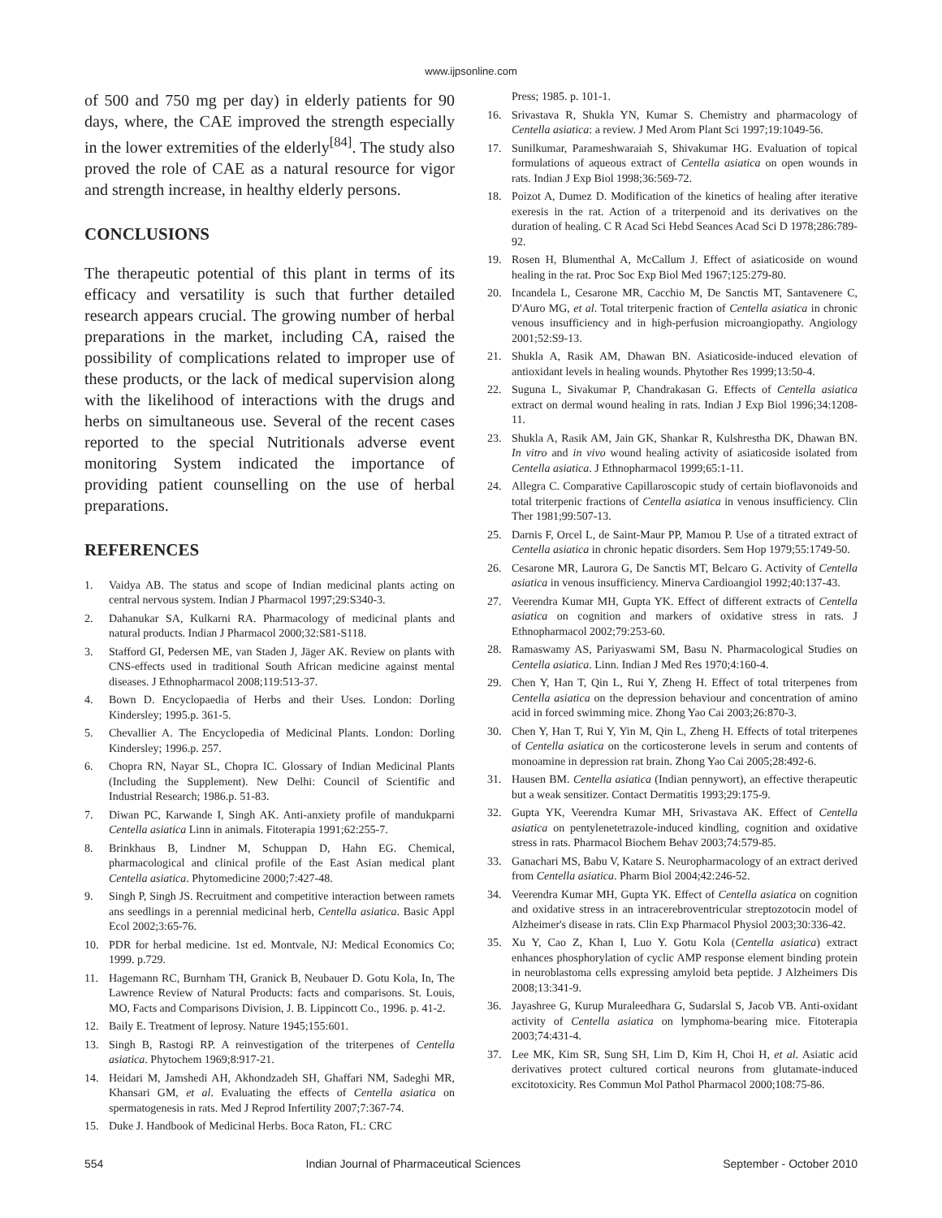www.ijpsonline.com
of 500 and 750 mg per day) in elderly patients for 90 days, where, the CAE improved the strength especially in the lower extremities of the elderly<sup>[84]</sup>. The study also proved the role of CAE as a natural resource for vigor and strength increase, in healthy elderly persons.
CONCLUSIONS
The therapeutic potential of this plant in terms of its efficacy and versatility is such that further detailed research appears crucial. The growing number of herbal preparations in the market, including CA, raised the possibility of complications related to improper use of these products, or the lack of medical supervision along with the likelihood of interactions with the drugs and herbs on simultaneous use. Several of the recent cases reported to the special Nutritionals adverse event monitoring System indicated the importance of providing patient counselling on the use of herbal preparations.
REFERENCES
1. Vaidya AB. The status and scope of Indian medicinal plants acting on central nervous system. Indian J Pharmacol 1997;29:S340-3.
2. Dahanukar SA, Kulkarni RA. Pharmacology of medicinal plants and natural products. Indian J Pharmacol 2000;32:S81-S118.
3. Stafford GI, Pedersen ME, van Staden J, Jäger AK. Review on plants with CNS-effects used in traditional South African medicine against mental diseases. J Ethnopharmacol 2008;119:513-37.
4. Bown D. Encyclopaedia of Herbs and their Uses. London: Dorling Kindersley; 1995.p. 361-5.
5. Chevallier A. The Encyclopedia of Medicinal Plants. London: Dorling Kindersley; 1996.p. 257.
6. Chopra RN, Nayar SL, Chopra IC. Glossary of Indian Medicinal Plants (Including the Supplement). New Delhi: Council of Scientific and Industrial Research; 1986.p. 51-83.
7. Diwan PC, Karwande I, Singh AK. Anti-anxiety profile of mandukparni Centella asiatica Linn in animals. Fitoterapia 1991;62:255-7.
8. Brinkhaus B, Lindner M, Schuppan D, Hahn EG. Chemical, pharmacological and clinical profile of the East Asian medical plant Centella asiatica. Phytomedicine 2000;7:427-48.
9. Singh P, Singh JS. Recruitment and competitive interaction between ramets ans seedlings in a perennial medicinal herb, Centella asiatica. Basic Appl Ecol 2002;3:65-76.
10. PDR for herbal medicine. 1st ed. Montvale, NJ: Medical Economics Co; 1999. p.729.
11. Hagemann RC, Burnham TH, Granick B, Neubauer D. Gotu Kola, In, The Lawrence Review of Natural Products: facts and comparisons. St. Louis, MO, Facts and Comparisons Division, J. B. Lippincott Co., 1996. p. 41-2.
12. Baily E. Treatment of leprosy. Nature 1945;155:601.
13. Singh B, Rastogi RP. A reinvestigation of the triterpenes of Centella asiatica. Phytochem 1969;8:917-21.
14. Heidari M, Jamshedi AH, Akhondzadeh SH, Ghaffari NM, Sadeghi MR, Khansari GM, et al. Evaluating the effects of Centella asiatica on spermatogenesis in rats. Med J Reprod Infertility 2007;7:367-74.
15. Duke J. Handbook of Medicinal Herbs. Boca Raton, FL: CRC
Press; 1985. p. 101-1.
16. Srivastava R, Shukla YN, Kumar S. Chemistry and pharmacology of Centella asiatica: a review. J Med Arom Plant Sci 1997;19:1049-56.
17. Sunilkumar, Parameshwaraiah S, Shivakumar HG. Evaluation of topical formulations of aqueous extract of Centella asiatica on open wounds in rats. Indian J Exp Biol 1998;36:569-72.
18. Poizot A, Dumez D. Modification of the kinetics of healing after iterative exeresis in the rat. Action of a triterpenoid and its derivatives on the duration of healing. C R Acad Sci Hebd Seances Acad Sci D 1978;286:789-92.
19. Rosen H, Blumenthal A, McCallum J. Effect of asiaticoside on wound healing in the rat. Proc Soc Exp Biol Med 1967;125:279-80.
20. Incandela L, Cesarone MR, Cacchio M, De Sanctis MT, Santavenere C, D'Auro MG, et al. Total triterpenic fraction of Centella asiatica in chronic venous insufficiency and in high-perfusion microangiopathy. Angiology 2001;52:S9-13.
21. Shukla A, Rasik AM, Dhawan BN. Asiaticoside-induced elevation of antioxidant levels in healing wounds. Phytother Res 1999;13:50-4.
22. Suguna L, Sivakumar P, Chandrakasan G. Effects of Centella asiatica extract on dermal wound healing in rats. Indian J Exp Biol 1996;34:1208-11.
23. Shukla A, Rasik AM, Jain GK, Shankar R, Kulshrestha DK, Dhawan BN. In vitro and in vivo wound healing activity of asiaticoside isolated from Centella asiatica. J Ethnopharmacol 1999;65:1-11.
24. Allegra C. Comparative Capillaroscopic study of certain bioflavonoids and total triterpenic fractions of Centella asiatica in venous insufficiency. Clin Ther 1981;99:507-13.
25. Darnis F, Orcel L, de Saint-Maur PP, Mamou P. Use of a titrated extract of Centella asiatica in chronic hepatic disorders. Sem Hop 1979;55:1749-50.
26. Cesarone MR, Laurora G, De Sanctis MT, Belcaro G. Activity of Centella asiatica in venous insufficiency. Minerva Cardioangiol 1992;40:137-43.
27. Veerendra Kumar MH, Gupta YK. Effect of different extracts of Centella asiatica on cognition and markers of oxidative stress in rats. J Ethnopharmacol 2002;79:253-60.
28. Ramaswamy AS, Pariyaswami SM, Basu N. Pharmacological Studies on Centella asiatica. Linn. Indian J Med Res 1970;4:160-4.
29. Chen Y, Han T, Qin L, Rui Y, Zheng H. Effect of total triterpenes from Centella asiatica on the depression behaviour and concentration of amino acid in forced swimming mice. Zhong Yao Cai 2003;26:870-3.
30. Chen Y, Han T, Rui Y, Yin M, Qin L, Zheng H. Effects of total triterpenes of Centella asiatica on the corticosterone levels in serum and contents of monoamine in depression rat brain. Zhong Yao Cai 2005;28:492-6.
31. Hausen BM. Centella asiatica (Indian pennywort), an effective therapeutic but a weak sensitizer. Contact Dermatitis 1993;29:175-9.
32. Gupta YK, Veerendra Kumar MH, Srivastava AK. Effect of Centella asiatica on pentylenetetrazole-induced kindling, cognition and oxidative stress in rats. Pharmacol Biochem Behav 2003;74:579-85.
33. Ganachari MS, Babu V, Katare S. Neuropharmacology of an extract derived from Centella asiatica. Pharm Biol 2004;42:246-52.
34. Veerendra Kumar MH, Gupta YK. Effect of Centella asiatica on cognition and oxidative stress in an intracerebroventricular streptozotocin model of Alzheimer's disease in rats. Clin Exp Pharmacol Physiol 2003;30:336-42.
35. Xu Y, Cao Z, Khan I, Luo Y. Gotu Kola (Centella asiatica) extract enhances phosphorylation of cyclic AMP response element binding protein in neuroblastoma cells expressing amyloid beta peptide. J Alzheimers Dis 2008;13:341-9.
36. Jayashree G, Kurup Muraleedhara G, Sudarslal S, Jacob VB. Anti-oxidant activity of Centella asiatica on lymphoma-bearing mice. Fitoterapia 2003;74:431-4.
37. Lee MK, Kim SR, Sung SH, Lim D, Kim H, Choi H, et al. Asiatic acid derivatives protect cultured cortical neurons from glutamate-induced excitotoxicity. Res Commun Mol Pathol Pharmacol 2000;108:75-86.
554 Indian Journal of Pharmaceutical Sciences September - October 2010